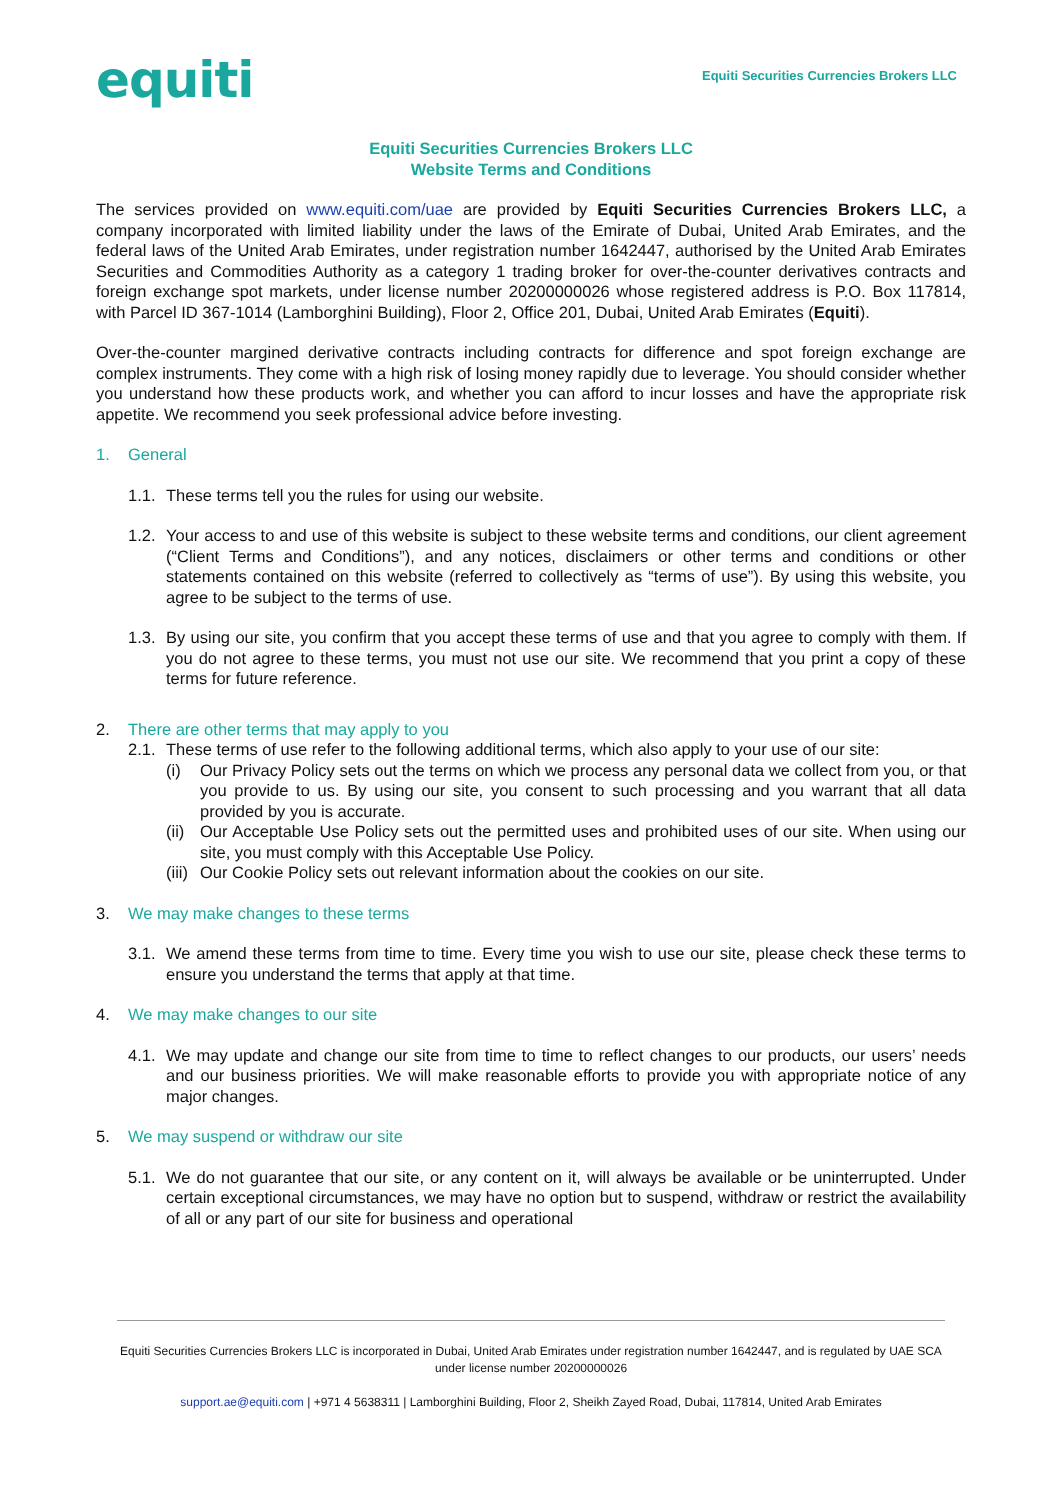equiti
Equiti Securities Currencies Brokers LLC
Equiti Securities Currencies Brokers LLC
Website Terms and Conditions
The services provided on www.equiti.com/uae are provided by Equiti Securities Currencies Brokers LLC, a company incorporated with limited liability under the laws of the Emirate of Dubai, United Arab Emirates, and the federal laws of the United Arab Emirates, under registration number 1642447, authorised by the United Arab Emirates Securities and Commodities Authority as a category 1 trading broker for over-the-counter derivatives contracts and foreign exchange spot markets, under license number 20200000026 whose registered address is P.O. Box 117814, with Parcel ID 367-1014 (Lamborghini Building), Floor 2, Office 201, Dubai, United Arab Emirates (Equiti).
Over-the-counter margined derivative contracts including contracts for difference and spot foreign exchange are complex instruments. They come with a high risk of losing money rapidly due to leverage. You should consider whether you understand how these products work, and whether you can afford to incur losses and have the appropriate risk appetite. We recommend you seek professional advice before investing.
1. General
1.1.
These terms tell you the rules for using our website.
1.2.
Your access to and use of this website is subject to these website terms and conditions, our client agreement (“Client Terms and Conditions”), and any notices, disclaimers or other terms and conditions or other statements contained on this website (referred to collectively as “terms of use”). By using this website, you agree to be subject to the terms of use.
1.3.
By using our site, you confirm that you accept these terms of use and that you agree to comply with them. If you do not agree to these terms, you must not use our site. We recommend that you print a copy of these terms for future reference.
2. There are other terms that may apply to you
2.1.
These terms of use refer to the following additional terms, which also apply to your use of our site:
(i) Our Privacy Policy sets out the terms on which we process any personal data we collect from you, or that you provide to us. By using our site, you consent to such processing and you warrant that all data provided by you is accurate.
(ii)
Our Acceptable Use Policy sets out the permitted uses and prohibited uses of our site. When using our site, you must comply with this Acceptable Use Policy.
(iii)
Our Cookie Policy sets out relevant information about the cookies on our site.
3. We may make changes to these terms
3.1.
We amend these terms from time to time. Every time you wish to use our site, please check these terms to ensure you understand the terms that apply at that time.
4. We may make changes to our site
4.1.
We may update and change our site from time to time to reflect changes to our products, our users’ needs and our business priorities. We will make reasonable efforts to provide you with appropriate notice of any major changes.
5. We may suspend or withdraw our site
5.1.
We do not guarantee that our site, or any content on it, will always be available or be uninterrupted. Under certain exceptional circumstances, we may have no option but to suspend, withdraw or restrict the availability of all or any part of our site for business and operational
Equiti Securities Currencies Brokers LLC is incorporated in Dubai, United Arab Emirates under registration number 1642447, and is regulated by UAE SCA under license number 20200000026
support.ae@equiti.com | +971 4 5638311 | Lamborghini Building, Floor 2, Sheikh Zayed Road, Dubai, 117814, United Arab Emirates